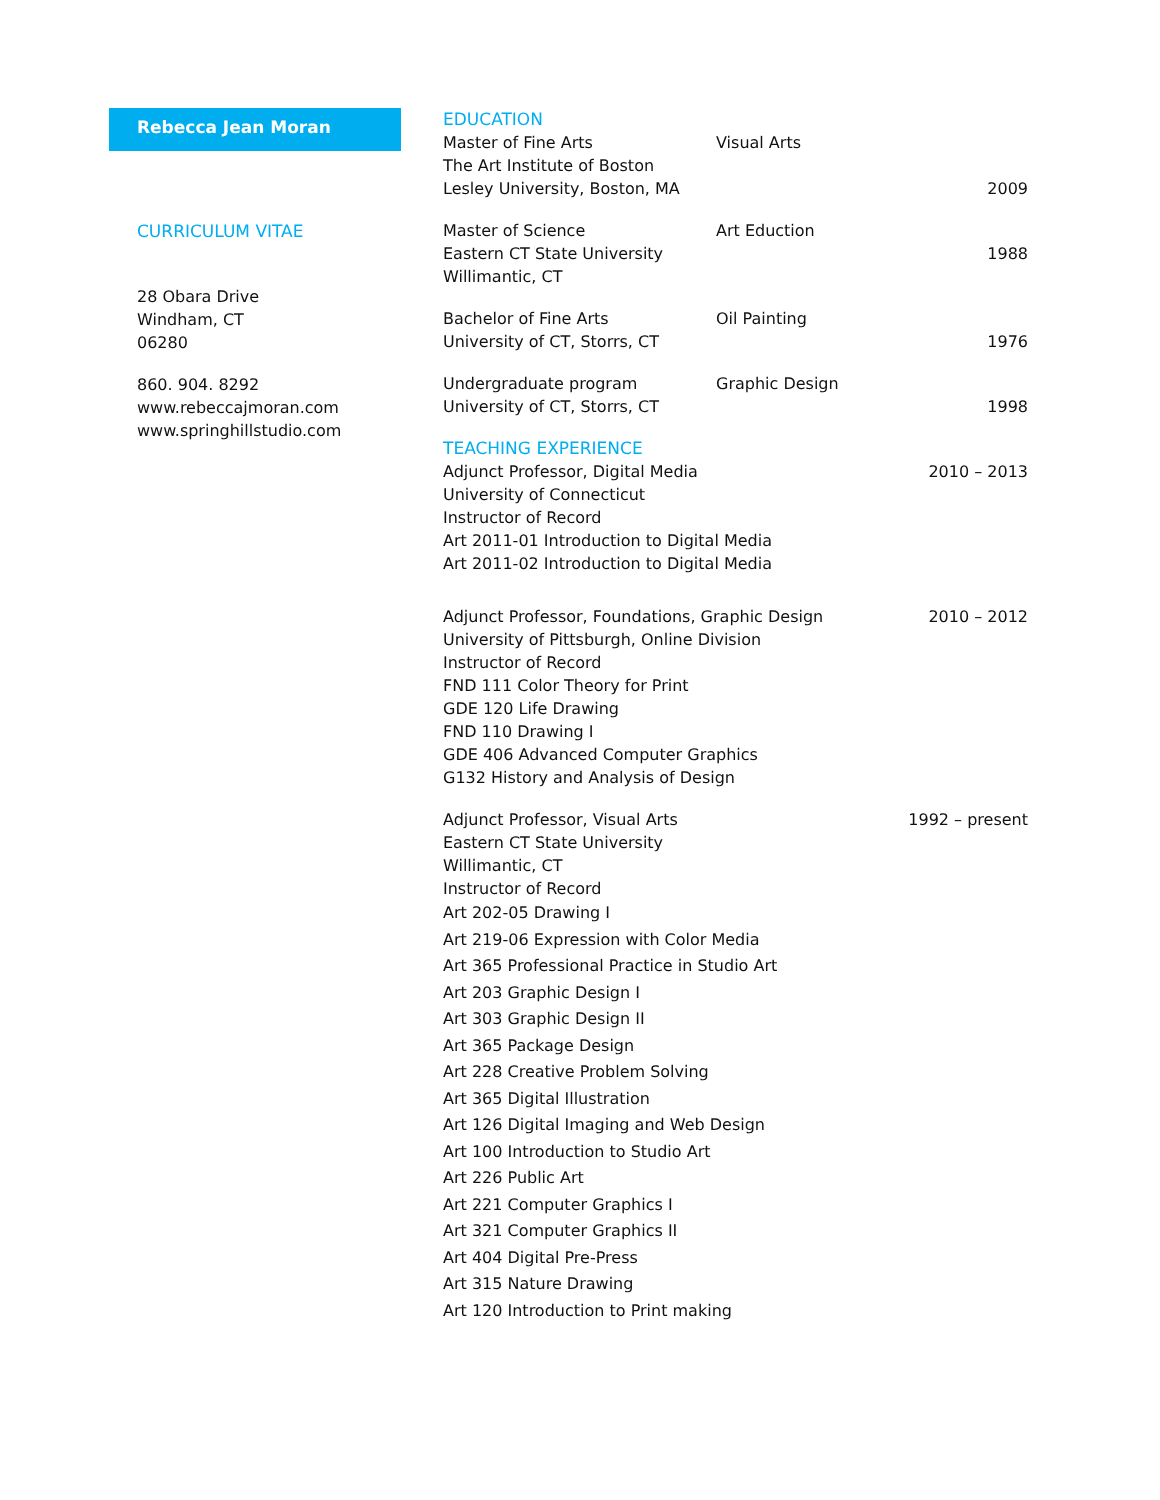Rebecca Jean Moran
CURRICULUM VITAE
28 Obara Drive
Windham, CT
06280
860. 904. 8292
www.rebeccajmoran.com
www.springhillstudio.com
EDUCATION
Master of Fine Arts Visual Arts
The Art Institute of Boston
Lesley University, Boston, MA 2009
Master of Science Art Eduction
Eastern CT State University 1988
Willimantic, CT
Bachelor of Fine Arts Oil Painting
University of CT, Storrs, CT 1976
Undergraduate program Graphic Design
University of CT, Storrs, CT 1998
TEACHING EXPERIENCE
Adjunct Professor, Digital Media
2010 – 2013
University of Connecticut
Instructor of Record
Art 2011-01 Introduction to Digital Media
Art 2011-02 Introduction to Digital Media
Adjunct Professor, Foundations, Graphic Design
2010 – 2012
University of Pittsburgh, Online Division
Instructor of Record
FND 111 Color Theory for Print
GDE 120 Life Drawing
FND 110 Drawing I
GDE 406 Advanced Computer Graphics
G132 History and Analysis of Design
Adjunct Professor, Visual Arts 1992 – present
Eastern CT State University
Willimantic, CT
Instructor of Record
Art 202-05 Drawing I
Art 219-06 Expression with Color Media
Art 365 Professional Practice in Studio Art
Art 203 Graphic Design I
Art 303 Graphic Design II
Art 365 Package Design
Art 228 Creative Problem Solving
Art 365 Digital Illustration
Art 126 Digital Imaging and Web Design
Art 100 Introduction to Studio Art
Art 226 Public Art
Art 221 Computer Graphics I
Art 321 Computer Graphics II
Art 404 Digital Pre-Press
Art 315 Nature Drawing
Art 120 Introduction to Print making